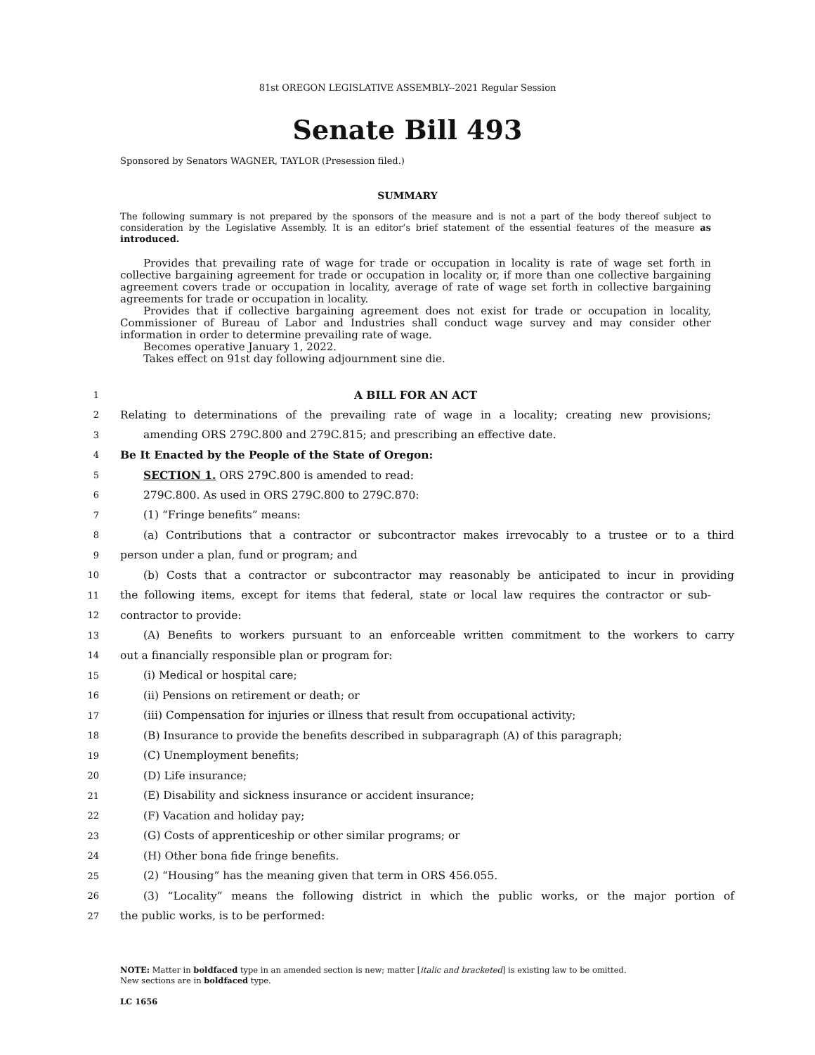81st OREGON LEGISLATIVE ASSEMBLY--2021 Regular Session
Senate Bill 493
Sponsored by Senators WAGNER, TAYLOR (Presession filed.)
SUMMARY
The following summary is not prepared by the sponsors of the measure and is not a part of the body thereof subject to consideration by the Legislative Assembly. It is an editor’s brief statement of the essential features of the measure as introduced.
Provides that prevailing rate of wage for trade or occupation in locality is rate of wage set forth in collective bargaining agreement for trade or occupation in locality or, if more than one collective bargaining agreement covers trade or occupation in locality, average of rate of wage set forth in collective bargaining agreements for trade or occupation in locality.
Provides that if collective bargaining agreement does not exist for trade or occupation in locality, Commissioner of Bureau of Labor and Industries shall conduct wage survey and may consider other information in order to determine prevailing rate of wage.
Becomes operative January 1, 2022.
Takes effect on 91st day following adjournment sine die.
1 A BILL FOR AN ACT
2 Relating to determinations of the prevailing rate of wage in a locality; creating new provisions;
3 amending ORS 279C.800 and 279C.815; and prescribing an effective date.
4 Be It Enacted by the People of the State of Oregon:
5 SECTION 1. ORS 279C.800 is amended to read:
6 279C.800. As used in ORS 279C.800 to 279C.870:
7 (1) “Fringe benefits” means:
8 (a) Contributions that a contractor or subcontractor makes irrevocably to a trustee or to a third
9 person under a plan, fund or program; and
10 (b) Costs that a contractor or subcontractor may reasonably be anticipated to incur in providing
11 the following items, except for items that federal, state or local law requires the contractor or sub-
12 contractor to provide:
13 (A) Benefits to workers pursuant to an enforceable written commitment to the workers to carry
14 out a financially responsible plan or program for:
15 (i) Medical or hospital care;
16 (ii) Pensions on retirement or death; or
17 (iii) Compensation for injuries or illness that result from occupational activity;
18 (B) Insurance to provide the benefits described in subparagraph (A) of this paragraph;
19 (C) Unemployment benefits;
20 (D) Life insurance;
21 (E) Disability and sickness insurance or accident insurance;
22 (F) Vacation and holiday pay;
23 (G) Costs of apprenticeship or other similar programs; or
24 (H) Other bona fide fringe benefits.
25 (2) “Housing” has the meaning given that term in ORS 456.055.
26 (3) “Locality” means the following district in which the public works, or the major portion of
27 the public works, is to be performed:
NOTE: Matter in boldfaced type in an amended section is new; matter [italic and bracketed] is existing law to be omitted.
New sections are in boldfaced type.
LC 1656